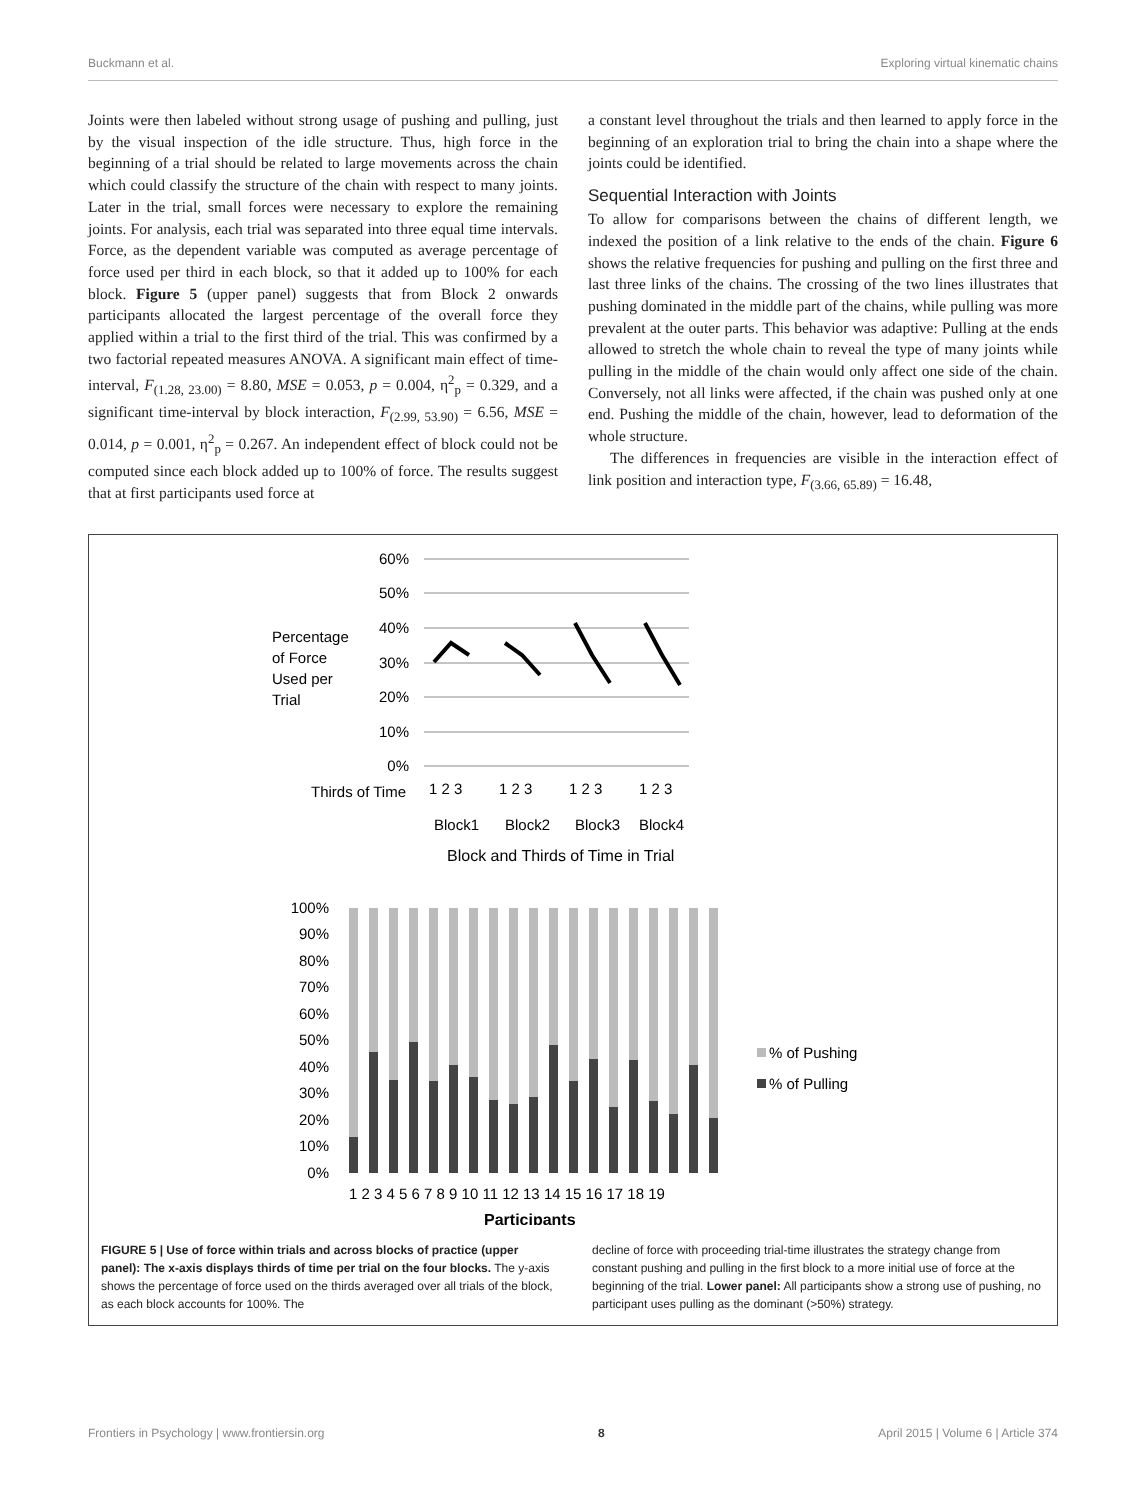Buckmann et al. Exploring virtual kinematic chains
Joints were then labeled without strong usage of pushing and pulling, just by the visual inspection of the idle structure. Thus, high force in the beginning of a trial should be related to large movements across the chain which could classify the structure of the chain with respect to many joints. Later in the trial, small forces were necessary to explore the remaining joints. For analysis, each trial was separated into three equal time intervals. Force, as the dependent variable was computed as average percentage of force used per third in each block, so that it added up to 100% for each block. Figure 5 (upper panel) suggests that from Block 2 onwards participants allocated the largest percentage of the overall force they applied within a trial to the first third of the trial. This was confirmed by a two factorial repeated measures ANOVA. A significant main effect of time-interval, F<sub>(1.28, 23.00)</sub> = 8.80, MSE = 0.053, p = 0.004, η<sup>2</sup><sub>p</sub> = 0.329, and a significant time-interval by block interaction, F<sub>(2.99, 53.90)</sub> = 6.56, MSE = 0.014, p = 0.001, η<sup>2</sup><sub>p</sub> = 0.267. An independent effect of block could not be computed since each block added up to 100% of force. The results suggest that at first participants used force at
a constant level throughout the trials and then learned to apply force in the beginning of an exploration trial to bring the chain into a shape where the joints could be identified.
Sequential Interaction with Joints
To allow for comparisons between the chains of different length, we indexed the position of a link relative to the ends of the chain. Figure 6 shows the relative frequencies for pushing and pulling on the first three and last three links of the chains. The crossing of the two lines illustrates that pushing dominated in the middle part of the chains, while pulling was more prevalent at the outer parts. This behavior was adaptive: Pulling at the ends allowed to stretch the whole chain to reveal the type of many joints while pulling in the middle of the chain would only affect one side of the chain. Conversely, not all links were affected, if the chain was pushed only at one end. Pushing the middle of the chain, however, lead to deformation of the whole structure.
The differences in frequencies are visible in the interaction effect of link position and interaction type, F<sub>(3.66, 65.89)</sub> = 16.48,
60%
50%
40%
30%
20%
10%
0%
Percentage
of Force
Used per
Trial
Thirds of Time
1 2 3
1 2 3
1 2 3
1 2 3
Block1
Block2
Block3
Block4
Block and Thirds of Time in Trial
100%
90%
80%
70%
60%
50%
40%
30%
20%
10%
0%
1 2 3 4 5 6 7 8 9 10 11 12 13 14 15 16 17 18 19
Participants
% of Pushing
% of Pulling
FIGURE 5 | Use of force within trials and across blocks of practice (upper panel): The x-axis displays thirds of time per trial on the four blocks. The y-axis shows the percentage of force used on the thirds averaged over all trials of the block, as each block accounts for 100%. The
decline of force with proceeding trial-time illustrates the strategy change from constant pushing and pulling in the first block to a more initial use of force at the beginning of the trial. Lower panel: All participants show a strong use of pushing, no participant uses pulling as the dominant (>50%) strategy.
Frontiers in Psychology | www.frontiersin.org 8 April 2015 | Volume 6 | Article 374